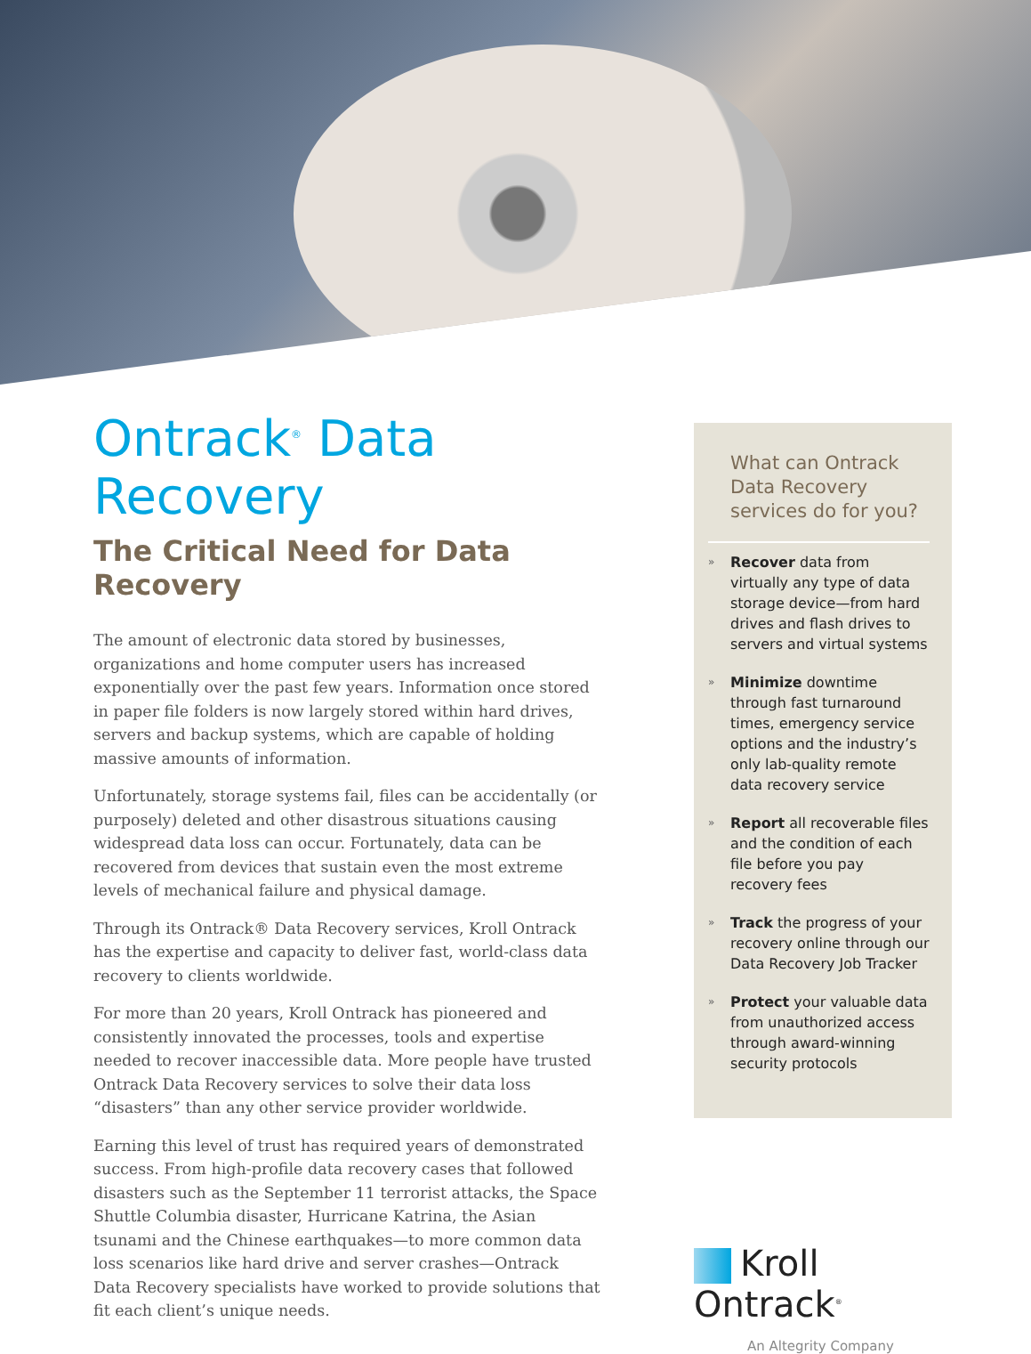Ontrack<sup>®</sup> Data Recovery
The Critical Need for Data Recovery
The amount of electronic data stored by businesses, organizations and home computer users has increased exponentially over the past few years. Information once stored in paper file folders is now largely stored within hard drives, servers and backup systems, which are capable of holding massive amounts of information.
Unfortunately, storage systems fail, files can be accidentally (or purposely) deleted and other disastrous situations causing widespread data loss can occur. Fortunately, data can be recovered from devices that sustain even the most extreme levels of mechanical failure and physical damage.
Through its Ontrack® Data Recovery services, Kroll Ontrack has the expertise and capacity to deliver fast, world-class data recovery to clients worldwide.
For more than 20 years, Kroll Ontrack has pioneered and consistently innovated the processes, tools and expertise needed to recover inaccessible data. More people have trusted Ontrack Data Recovery services to solve their data loss “disasters” than any other service provider worldwide.
Earning this level of trust has required years of demonstrated success. From high-profile data recovery cases that followed disasters such as the September 11 terrorist attacks, the Space Shuttle Columbia disaster, Hurricane Katrina, the Asian tsunami and the Chinese earthquakes—to more common data loss scenarios like hard drive and server crashes—Ontrack Data Recovery specialists have worked to provide solutions that fit each client’s unique needs.
What can Ontrack Data Recovery services do for you?
» Recover data from virtually any type of data storage device—from hard drives and flash drives to servers and virtual systems
» Minimize downtime through fast turnaround times, emergency service options and the industry’s only lab-quality remote data recovery service
» Report all recoverable files and the condition of each file before you pay recovery fees
» Track the progress of your recovery online through our Data Recovery Job Tracker
» Protect your valuable data from unauthorized access through award-winning security protocols
Kroll Ontrack<sup>®</sup>
An Altegrity Company